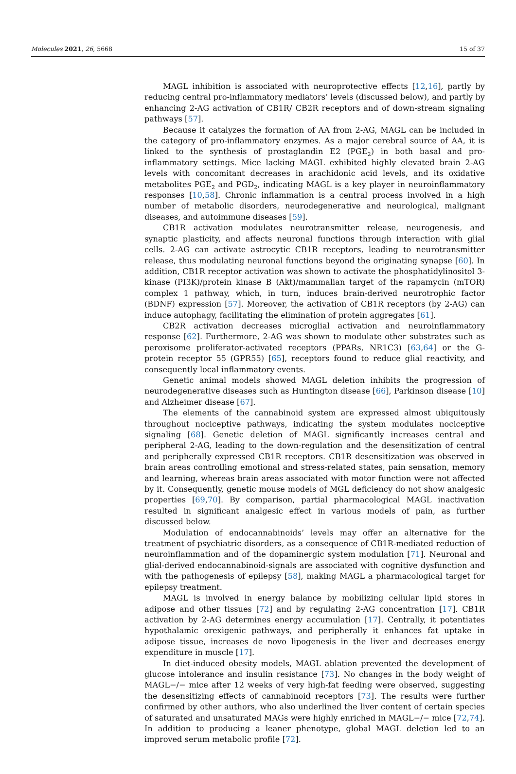Molecules 2021, 26, 5668 15 of 37
MAGL inhibition is associated with neuroprotective effects [12,16], partly by reducing central pro-inflammatory mediators’ levels (discussed below), and partly by enhancing 2-AG activation of CB1R/ CB2R receptors and of down-stream signaling pathways [57].
Because it catalyzes the formation of AA from 2-AG, MAGL can be included in the category of pro-inflammatory enzymes. As a major cerebral source of AA, it is linked to the synthesis of prostaglandin E2 (PGE<sub>2</sub>) in both basal and pro-inflammatory settings. Mice lacking MAGL exhibited highly elevated brain 2-AG levels with concomitant decreases in arachidonic acid levels, and its oxidative metabolites PGE<sub>2</sub> and PGD<sub>2</sub>, indicating MAGL is a key player in neuroinflammatory responses [10,58]. Chronic inflammation is a central process involved in a high number of metabolic disorders, neurodegenerative and neurological, malignant diseases, and autoimmune diseases [59].
CB1R activation modulates neurotransmitter release, neurogenesis, and synaptic plasticity, and affects neuronal functions through interaction with glial cells. 2-AG can activate astrocytic CB1R receptors, leading to neurotransmitter release, thus modulating neuronal functions beyond the originating synapse [60]. In addition, CB1R receptor activation was shown to activate the phosphatidylinositol 3-kinase (PI3K)/protein kinase B (Akt)/mammalian target of the rapamycin (mTOR) complex 1 pathway, which, in turn, induces brain-derived neurotrophic factor (BDNF) expression [57]. Moreover, the activation of CB1R receptors (by 2-AG) can induce autophagy, facilitating the elimination of protein aggregates [61].
CB2R activation decreases microglial activation and neuroinflammatory response [62]. Furthermore, 2-AG was shown to modulate other substrates such as peroxisome proliferator-activated receptors (PPARs, NR1C3) [63,64] or the G-protein receptor 55 (GPR55) [65], receptors found to reduce glial reactivity, and consequently local inflammatory events.
Genetic animal models showed MAGL deletion inhibits the progression of neurodegenerative diseases such as Huntington disease [66], Parkinson disease [10] and Alzheimer disease [67].
The elements of the cannabinoid system are expressed almost ubiquitously throughout nociceptive pathways, indicating the system modulates nociceptive signaling [68]. Genetic deletion of MAGL significantly increases central and peripheral 2-AG, leading to the down-regulation and the desensitization of central and peripherally expressed CB1R receptors. CB1R desensitization was observed in brain areas controlling emotional and stress-related states, pain sensation, memory and learning, whereas brain areas associated with motor function were not affected by it. Consequently, genetic mouse models of MGL deficiency do not show analgesic properties [69,70]. By comparison, partial pharmacological MAGL inactivation resulted in significant analgesic effect in various models of pain, as further discussed below.
Modulation of endocannabinoids’ levels may offer an alternative for the treatment of psychiatric disorders, as a consequence of CB1R-mediated reduction of neuroinflammation and of the dopaminergic system modulation [71]. Neuronal and glial-derived endocannabinoid-signals are associated with cognitive dysfunction and with the pathogenesis of epilepsy [58], making MAGL a pharmacological target for epilepsy treatment.
MAGL is involved in energy balance by mobilizing cellular lipid stores in adipose and other tissues [72] and by regulating 2-AG concentration [17]. CB1R activation by 2-AG determines energy accumulation [17]. Centrally, it potentiates hypothalamic orexigenic pathways, and peripherally it enhances fat uptake in adipose tissue, increases de novo lipogenesis in the liver and decreases energy expenditure in muscle [17].
In diet-induced obesity models, MAGL ablation prevented the development of glucose intolerance and insulin resistance [73]. No changes in the body weight of MAGL−/− mice after 12 weeks of very high-fat feeding were observed, suggesting the desensitizing effects of cannabinoid receptors [73]. The results were further confirmed by other authors, who also underlined the liver content of certain species of saturated and unsaturated MAGs were highly enriched in MAGL−/− mice [72,74]. In addition to producing a leaner phenotype, global MAGL deletion led to an improved serum metabolic profile [72].